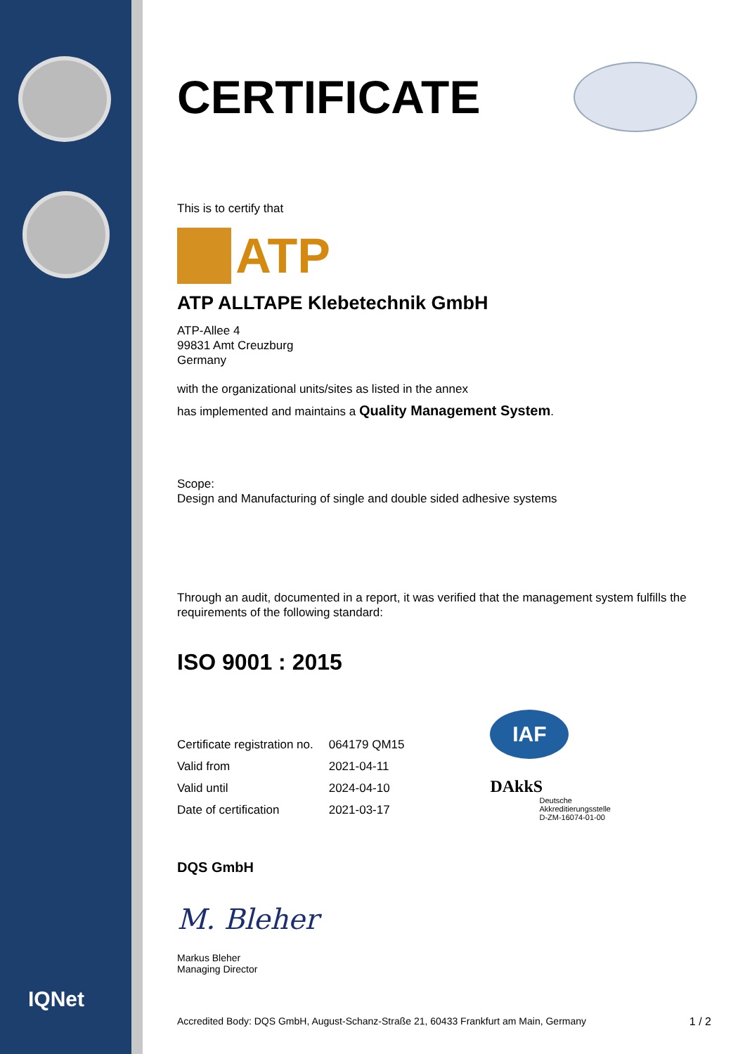IQNet
CERTIFICATE
This is to certify that
ATP
ATP ALLTAPE Klebetechnik GmbH
ATP-Allee 4
99831 Amt Creuzburg
Germany
with the organizational units/sites as listed in the annex
has implemented and maintains a Quality Management System.
Scope:
Design and Manufacturing of single and double sided adhesive systems
Through an audit, documented in a report, it was verified that the management system fulfills the requirements of the following standard:
ISO 9001 : 2015
| Certificate registration no. | 064179 QM15 |
| Valid from | 2021-04-11 |
| Valid until | 2024-04-10 |
| Date of certification | 2021-03-17 |
IAF
DAkkS
Deutsche
Akkreditierungsstelle
D-ZM-16074-01-00
DQS GmbH
M. Bleher
Markus Bleher
Managing Director
Accredited Body: DQS GmbH, August-Schanz-Straße 21, 60433 Frankfurt am Main, Germany 1 / 2